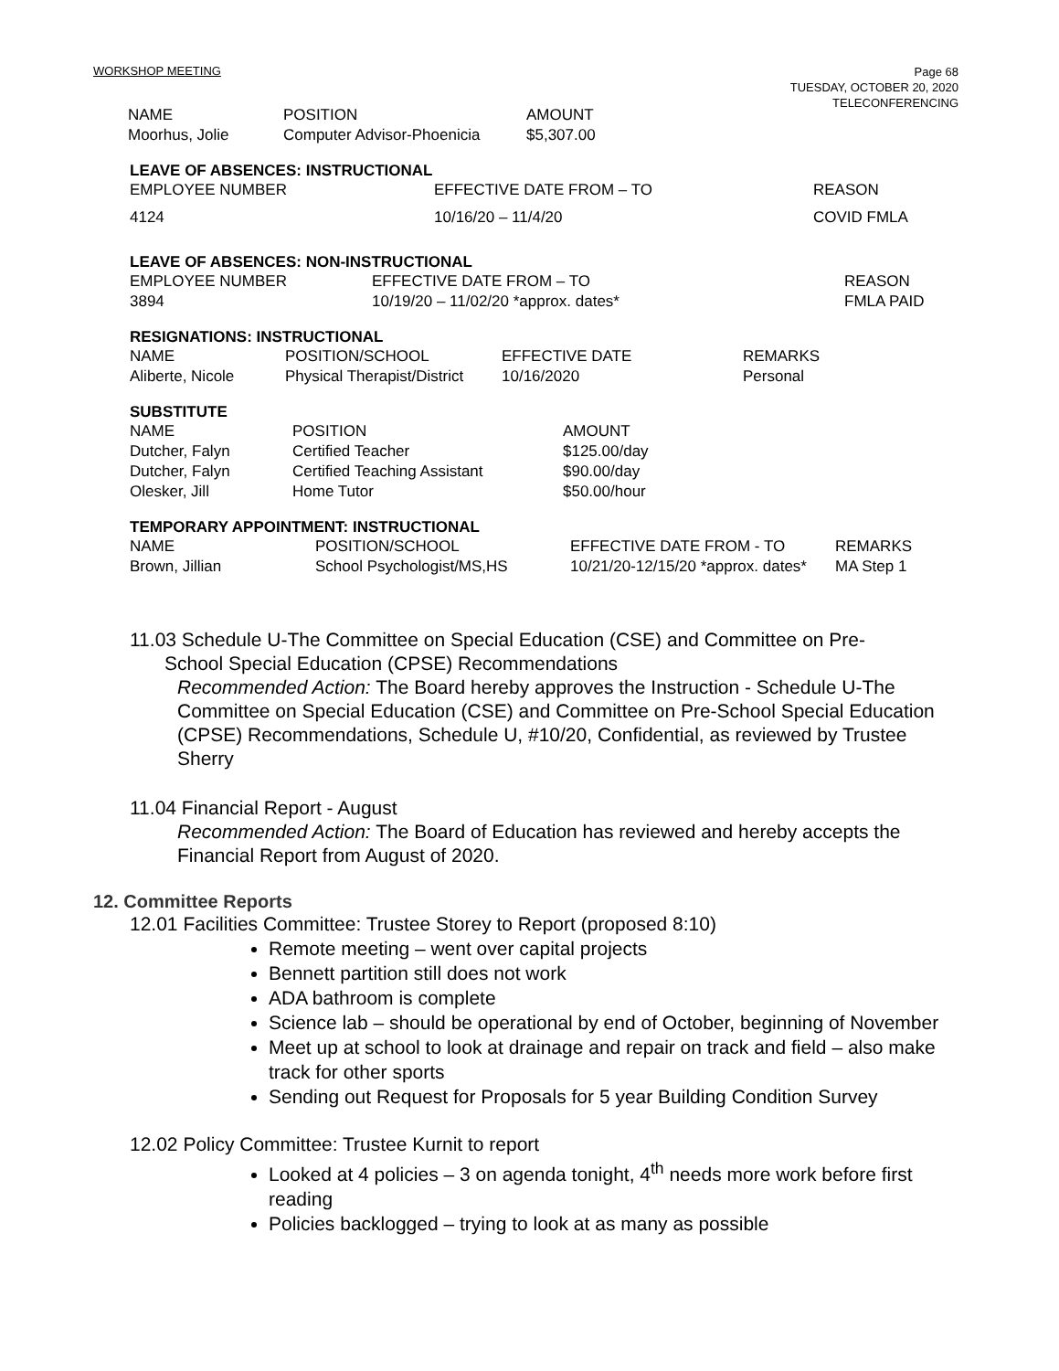WORKSHOP MEETING Page 68
TUESDAY, OCTOBER 20, 2020
TELECONFERENCING
| NAME | POSITION | AMOUNT |
| --- | --- | --- |
| Moorhus, Jolie | Computer Advisor-Phoenicia | $5,307.00 |
LEAVE OF ABSENCES: INSTRUCTIONAL
| EMPLOYEE NUMBER | EFFECTIVE DATE FROM – TO | REASON |
| --- | --- | --- |
| 4124 | 10/16/20 – 11/4/20 | COVID FMLA |
LEAVE OF ABSENCES: NON-INSTRUCTIONAL
| EMPLOYEE NUMBER | EFFECTIVE DATE FROM – TO | REASON |
| --- | --- | --- |
| 3894 | 10/19/20 – 11/02/20 *approx. dates* | FMLA PAID |
RESIGNATIONS: INSTRUCTIONAL
| NAME | POSITION/SCHOOL | EFFECTIVE DATE | REMARKS |
| --- | --- | --- | --- |
| Aliberte, Nicole | Physical Therapist/District | 10/16/2020 | Personal |
SUBSTITUTE
| NAME | POSITION | AMOUNT |
| --- | --- | --- |
| Dutcher, Falyn | Certified Teacher | $125.00/day |
| Dutcher, Falyn | Certified Teaching Assistant | $90.00/day |
| Olesker, Jill | Home Tutor | $50.00/hour |
TEMPORARY APPOINTMENT: INSTRUCTIONAL
| NAME | POSITION/SCHOOL | EFFECTIVE DATE FROM - TO | REMARKS |
| --- | --- | --- | --- |
| Brown, Jillian | School Psychologist/MS,HS | 10/21/20-12/15/20 *approx. dates* | MA Step 1 |
11.03 Schedule U-The Committee on Special Education (CSE) and Committee on Pre-
School Special Education (CPSE) Recommendations
Recommended Action: The Board hereby approves the Instruction - Schedule U-The Committee on Special Education (CSE) and Committee on Pre-School Special Education (CPSE) Recommendations, Schedule U, #10/20, Confidential, as reviewed by Trustee Sherry
11.04 Financial Report - August
Recommended Action: The Board of Education has reviewed and hereby accepts the Financial Report from August of 2020.
12. Committee Reports
12.01 Facilities Committee: Trustee Storey to Report (proposed 8:10)
Remote meeting – went over capital projects
Bennett partition still does not work
ADA bathroom is complete
Science lab – should be operational by end of October, beginning of November
Meet up at school to look at drainage and repair on track and field – also make track for other sports
Sending out Request for Proposals for 5 year Building Condition Survey
12.02 Policy Committee: Trustee Kurnit to report
Looked at 4 policies – 3 on agenda tonight, 4<sup>th</sup> needs more work before first reading
Policies backlogged – trying to look at as many as possible